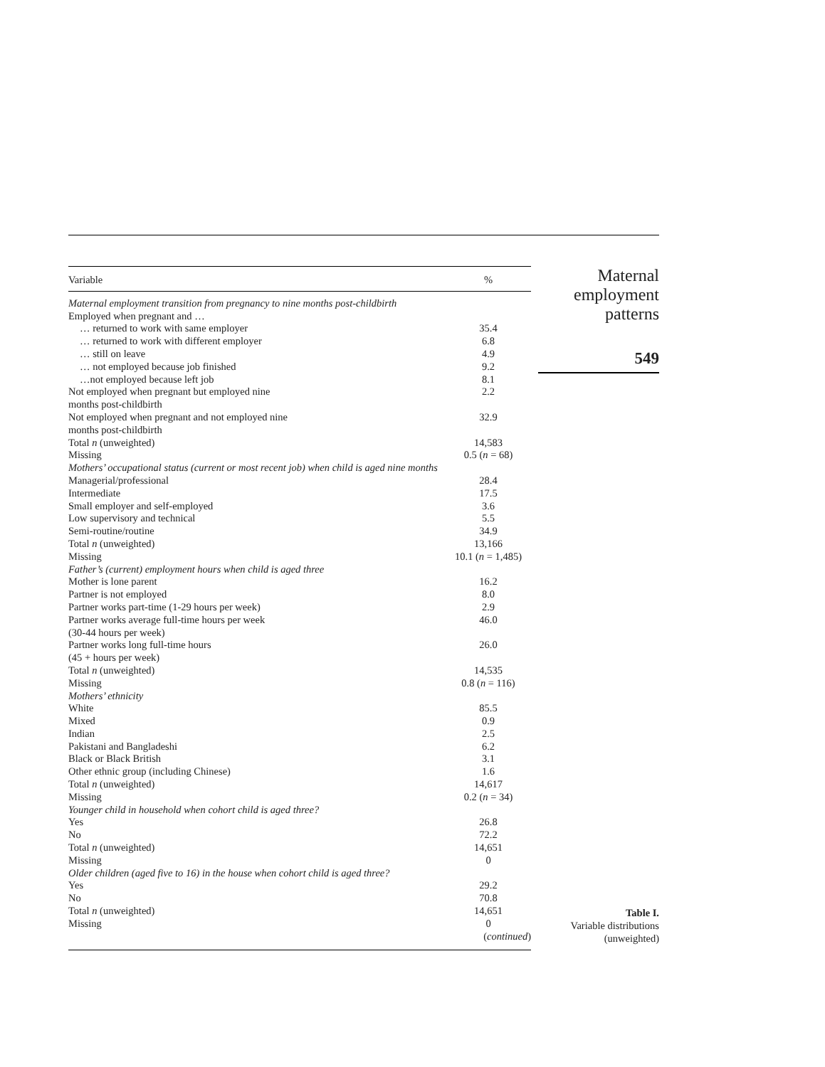| Variable | % |
| --- | --- |
| Maternal employment transition from pregnancy to nine months post-childbirth | |
| Employed when pregnant and … | |
| … returned to work with same employer | 35.4 |
| … returned to work with different employer | 6.8 |
| … still on leave | 4.9 |
| … not employed because job finished | 9.2 |
| …not employed because left job | 8.1 |
| Not employed when pregnant but employed nine months post-childbirth | 2.2 |
| Not employed when pregnant and not employed nine months post-childbirth | 32.9 |
| Total n (unweighted) | 14,583 |
| Missing | 0.5 ( n = 68) |
| Mothers’ occupational status (current or most recent job) when child is aged nine months | |
| Managerial/professional | 28.4 |
| Intermediate | 17.5 |
| Small employer and self-employed | 3.6 |
| Low supervisory and technical | 5.5 |
| Semi-routine/routine | 34.9 |
| Total n (unweighted) | 13,166 |
| Missing | 10.1 ( n = 1,485) |
| Father’s (current) employment hours when child is aged three | |
| Mother is lone parent | 16.2 |
| Partner is not employed | 8.0 |
| Partner works part-time (1-29 hours per week) | 2.9 |
| Partner works average full-time hours per week (30-44 hours per week) | 46.0 |
| Partner works long full-time hours (45 + hours per week) | 26.0 |
| Total n (unweighted) | 14,535 |
| Missing | 0.8 ( n = 116) |
| Mothers’ ethnicity | |
| White | 85.5 |
| Mixed | 0.9 |
| Indian | 2.5 |
| Pakistani and Bangladeshi | 6.2 |
| Black or Black British | 3.1 |
| Other ethnic group (including Chinese) | 1.6 |
| Total n (unweighted) | 14,617 |
| Missing | 0.2 ( n = 34) |
| Younger child in household when cohort child is aged three? | |
| Yes | 26.8 |
| No | 72.2 |
| Total n (unweighted) | 14,651 |
| Missing | 0 |
| Older children (aged five to 16) in the house when cohort child is aged three? | |
| Yes | 29.2 |
| No | 70.8 |
| Total n (unweighted) | 14,651 |
| Missing | 0 |
| | ( continued ) |
Maternal
employment
patterns
549
Table I.
Variable distributions
(unweighted)